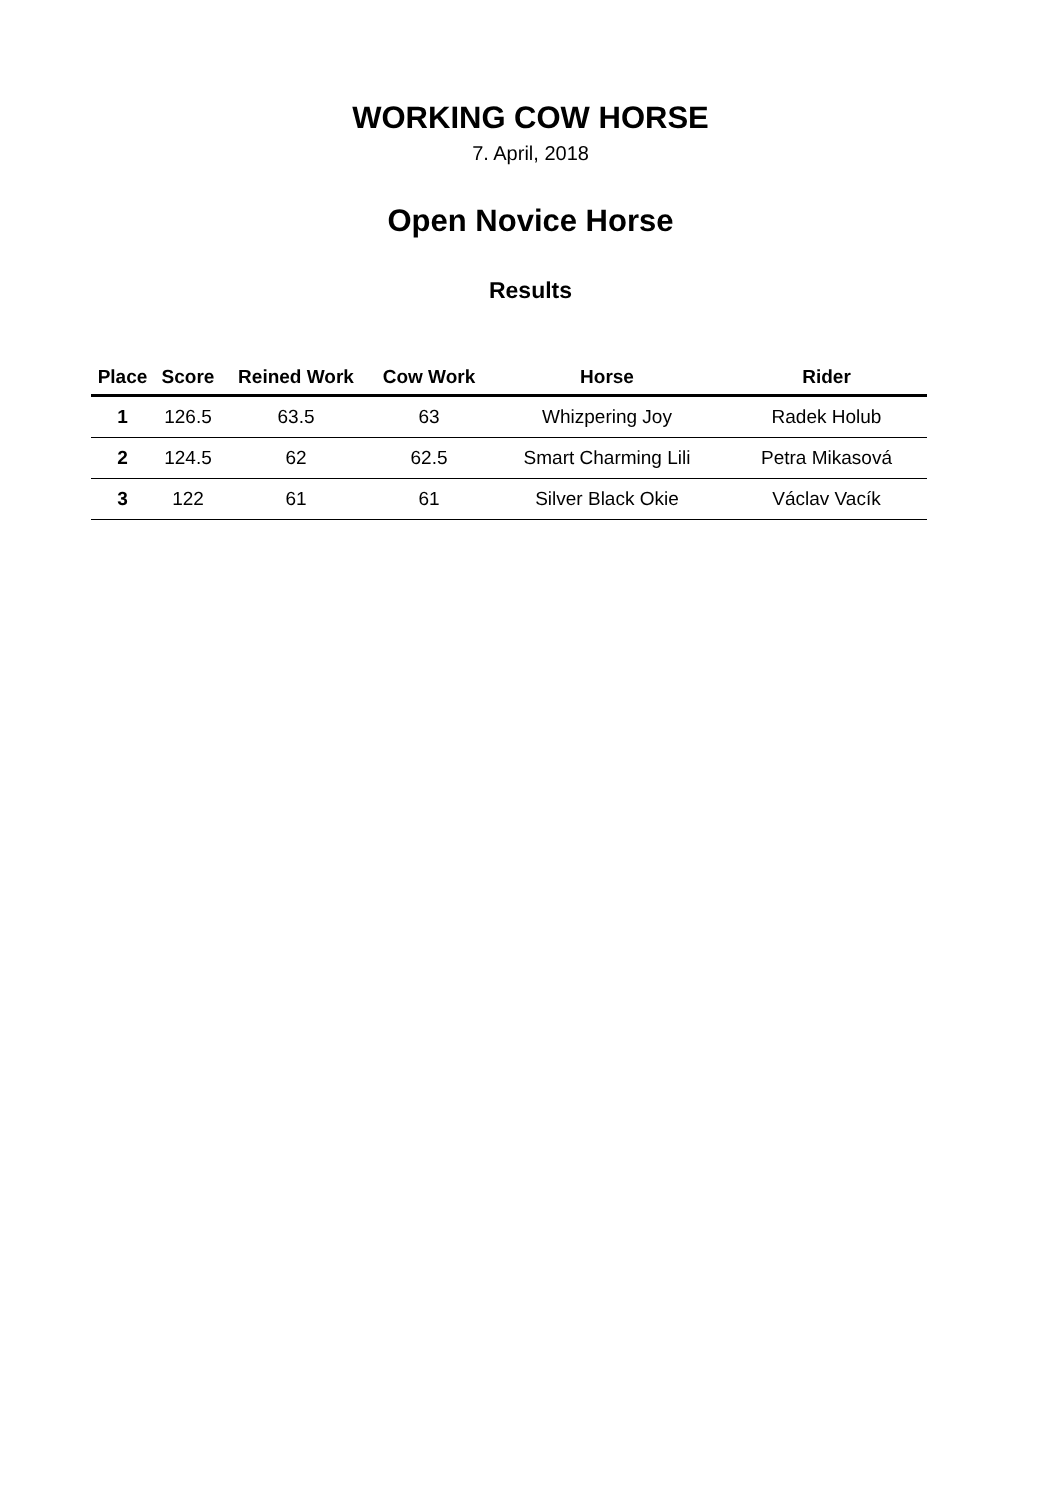WORKING COW HORSE
7. April, 2018
Open Novice Horse
Results
| Place | Score | Reined Work | Cow Work | Horse | Rider |
| --- | --- | --- | --- | --- | --- |
| 1 | 126.5 | 63.5 | 63 | Whizpering Joy | Radek Holub |
| 2 | 124.5 | 62 | 62.5 | Smart Charming Lili | Petra Mikasová |
| 3 | 122 | 61 | 61 | Silver Black Okie | Václav Vacík |